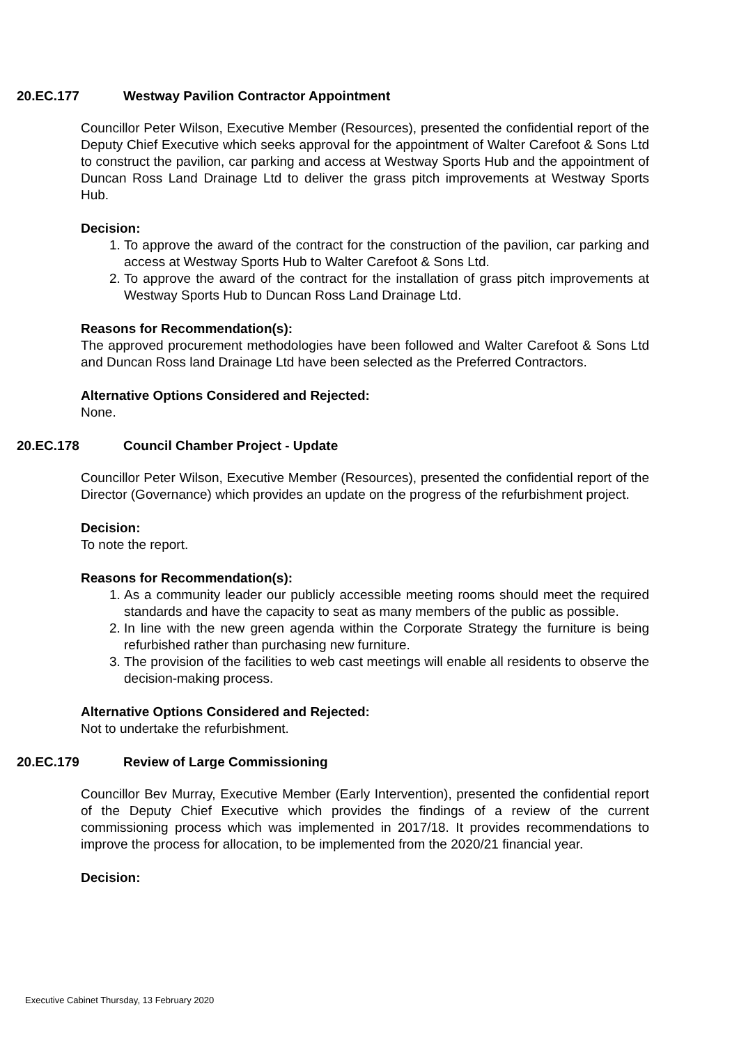20.EC.177 Westway Pavilion Contractor Appointment
Councillor Peter Wilson, Executive Member (Resources), presented the confidential report of the Deputy Chief Executive which seeks approval for the appointment of Walter Carefoot & Sons Ltd to construct the pavilion, car parking and access at Westway Sports Hub and the appointment of Duncan Ross Land Drainage Ltd to deliver the grass pitch improvements at Westway Sports Hub.
Decision:
1. To approve the award of the contract for the construction of the pavilion, car parking and access at Westway Sports Hub to Walter Carefoot & Sons Ltd.
2. To approve the award of the contract for the installation of grass pitch improvements at Westway Sports Hub to Duncan Ross Land Drainage Ltd.
Reasons for Recommendation(s):
The approved procurement methodologies have been followed and Walter Carefoot & Sons Ltd and Duncan Ross land Drainage Ltd have been selected as the Preferred Contractors.
Alternative Options Considered and Rejected:
None.
20.EC.178 Council Chamber Project - Update
Councillor Peter Wilson, Executive Member (Resources), presented the confidential report of the Director (Governance) which provides an update on the progress of the refurbishment project.
Decision:
To note the report.
Reasons for Recommendation(s):
1. As a community leader our publicly accessible meeting rooms should meet the required standards and have the capacity to seat as many members of the public as possible.
2. In line with the new green agenda within the Corporate Strategy the furniture is being refurbished rather than purchasing new furniture.
3. The provision of the facilities to web cast meetings will enable all residents to observe the decision-making process.
Alternative Options Considered and Rejected:
Not to undertake the refurbishment.
20.EC.179 Review of Large Commissioning
Councillor Bev Murray, Executive Member (Early Intervention), presented the confidential report of the Deputy Chief Executive which provides the findings of a review of the current commissioning process which was implemented in 2017/18. It provides recommendations to improve the process for allocation, to be implemented from the 2020/21 financial year.
Decision:
Executive Cabinet Thursday, 13 February 2020